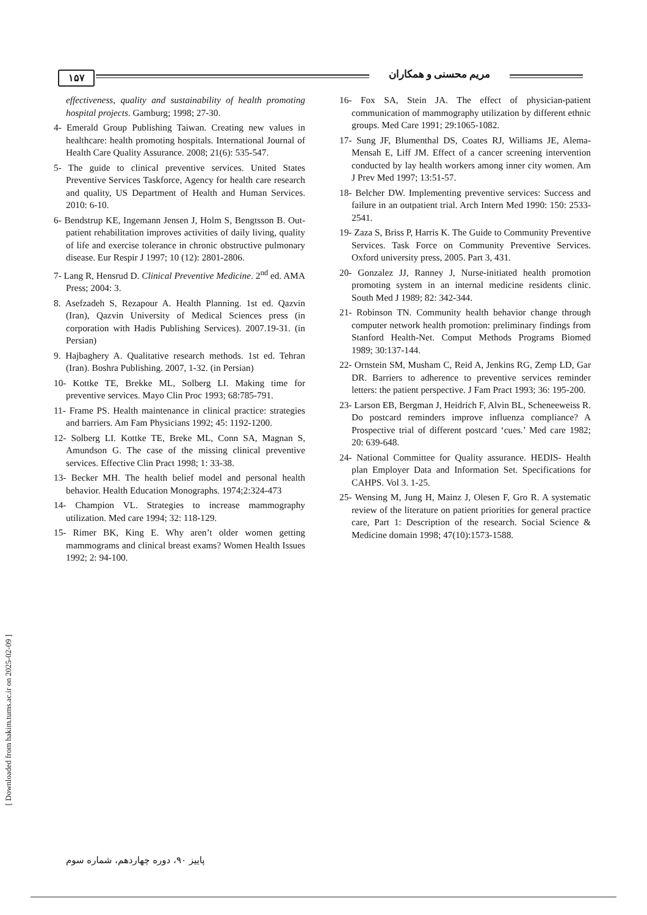۱۵۷ مریم محسنی و همکاران
effectiveness, quality and sustainability of health promoting hospital projects. Gamburg; 1998; 27-30.
4- Emerald Group Publishing Taiwan. Creating new values in healthcare: health promoting hospitals. International Journal of Health Care Quality Assurance. 2008; 21(6): 535-547.
5- The guide to clinical preventive services. United States Preventive Services Taskforce, Agency for health care research and quality, US Department of Health and Human Services. 2010: 6-10.
6- Bendstrup KE, Ingemann Jensen J, Holm S, Bengtsson B. Out-patient rehabilitation improves activities of daily living, quality of life and exercise tolerance in chronic obstructive pulmonary disease. Eur Respir J 1997; 10 (12): 2801-2806.
7- Lang R, Hensrud D. Clinical Preventive Medicine. 2<sup>nd</sup> ed. AMA Press; 2004: 3.
8. Asefzadeh S, Rezapour A. Health Planning. 1st ed. Qazvin (Iran), Qazvin University of Medical Sciences press (in corporation with Hadis Publishing Services). 2007.19-31. (in Persian)
9. Hajbaghery A. Qualitative research methods. 1st ed. Tehran (Iran). Boshra Publishing. 2007, 1-32. (in Persian)
10- Kottke TE, Brekke ML, Solberg LI. Making time for preventive services. Mayo Clin Proc 1993; 68:785-791.
11- Frame PS. Health maintenance in clinical practice: strategies and barriers. Am Fam Physicians 1992; 45: 1192-1200.
12- Solberg LI. Kottke TE, Breke ML, Conn SA, Magnan S, Amundson G. The case of the missing clinical preventive services. Effective Clin Pract 1998; 1: 33-38.
13- Becker MH. The health belief model and personal health behavior. Health Education Monographs. 1974;2:324-473
14- Champion VL. Strategies to increase mammography utilization. Med care 1994; 32: 118-129.
15- Rimer BK, King E. Why aren’t older women getting mammograms and clinical breast exams? Women Health Issues 1992; 2: 94-100.
16- Fox SA, Stein JA. The effect of physician-patient communication of mammography utilization by different ethnic groups. Med Care 1991; 29:1065-1082.
17- Sung JF, Blumenthal DS, Coates RJ, Williams JE, Alema-Mensah E, Liff JM. Effect of a cancer screening intervention conducted by lay health workers among inner city women. Am J Prev Med 1997; 13:51-57.
18- Belcher DW. Implementing preventive services: Success and failure in an outpatient trial. Arch Intern Med 1990: 150: 2533-2541.
19- Zaza S, Briss P, Harris K. The Guide to Community Preventive Services. Task Force on Community Preventive Services. Oxford university press, 2005. Part 3, 431.
20- Gonzalez JJ, Ranney J, Nurse-initiated health promotion promoting system in an internal medicine residents clinic. South Med J 1989; 82: 342-344.
21- Robinson TN. Community health behavior change through computer network health promotion: preliminary findings from Stanford Health-Net. Comput Methods Programs Biomed 1989; 30:137-144.
22- Ornstein SM, Musham C, Reid A, Jenkins RG, Zemp LD, Gar DR. Barriers to adherence to preventive services reminder letters: the patient perspective. J Fam Pract 1993; 36: 195-200.
23- Larson EB, Bergman J, Heidrich F, Alvin BL, Scheneeweiss R. Do postcard reminders improve influenza compliance? A Prospective trial of different postcard ‘cues.’ Med care 1982; 20: 639-648.
24- National Committee for Quality assurance. HEDIS- Health plan Employer Data and Information Set. Specifications for CAHPS. Vol 3. 1-25.
25- Wensing M, Jung H, Mainz J, Olesen F, Gro R. A systematic review of the literature on patient priorities for general practice care, Part 1: Description of the research. Social Science & Medicine domain 1998; 47(10):1573-1588.
[ Downloaded from hakim.tums.ac.ir on 2025-02-09 ]
پاییز ۹۰، دوره چهاردهم، شماره سوم